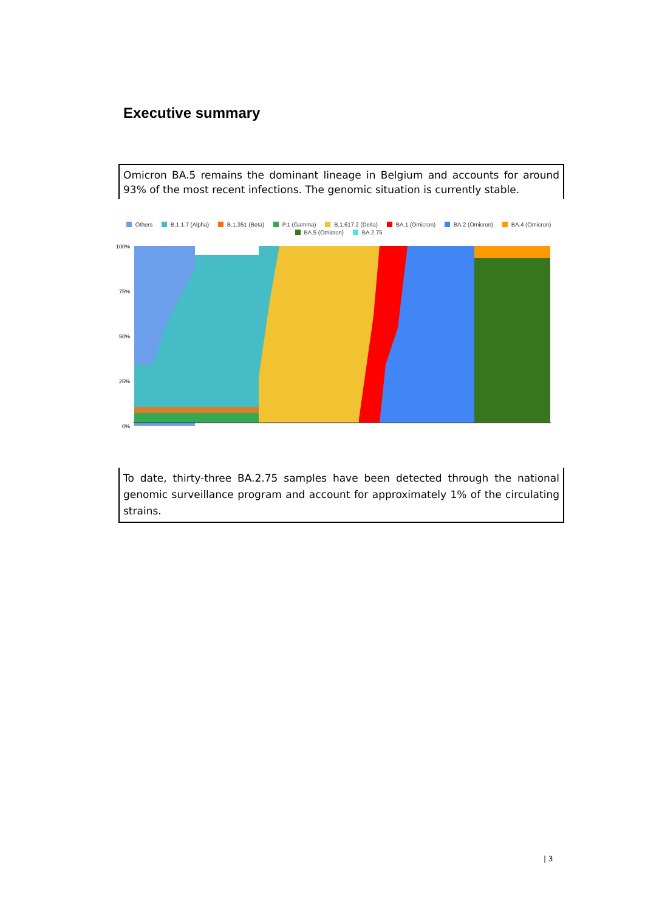Executive summary
Omicron BA.5 remains the dominant lineage in Belgium and accounts for around 93% of the most recent infections. The genomic situation is currently stable.
Others B.1.1.7 (Alpha) B.1.351 (Beta) P.1 (Gamma) B.1.617.2 (Delta) BA.1 (Omicron) BA.2 (Omicron) BA.4 (Omicron)
BA.5 (Omicron) BA.2.75
100%
75%
50%
25%
0%
To date, thirty-three BA.2.75 samples have been detected through the national genomic surveillance program and account for approximately 1% of the circulating strains.
| 3